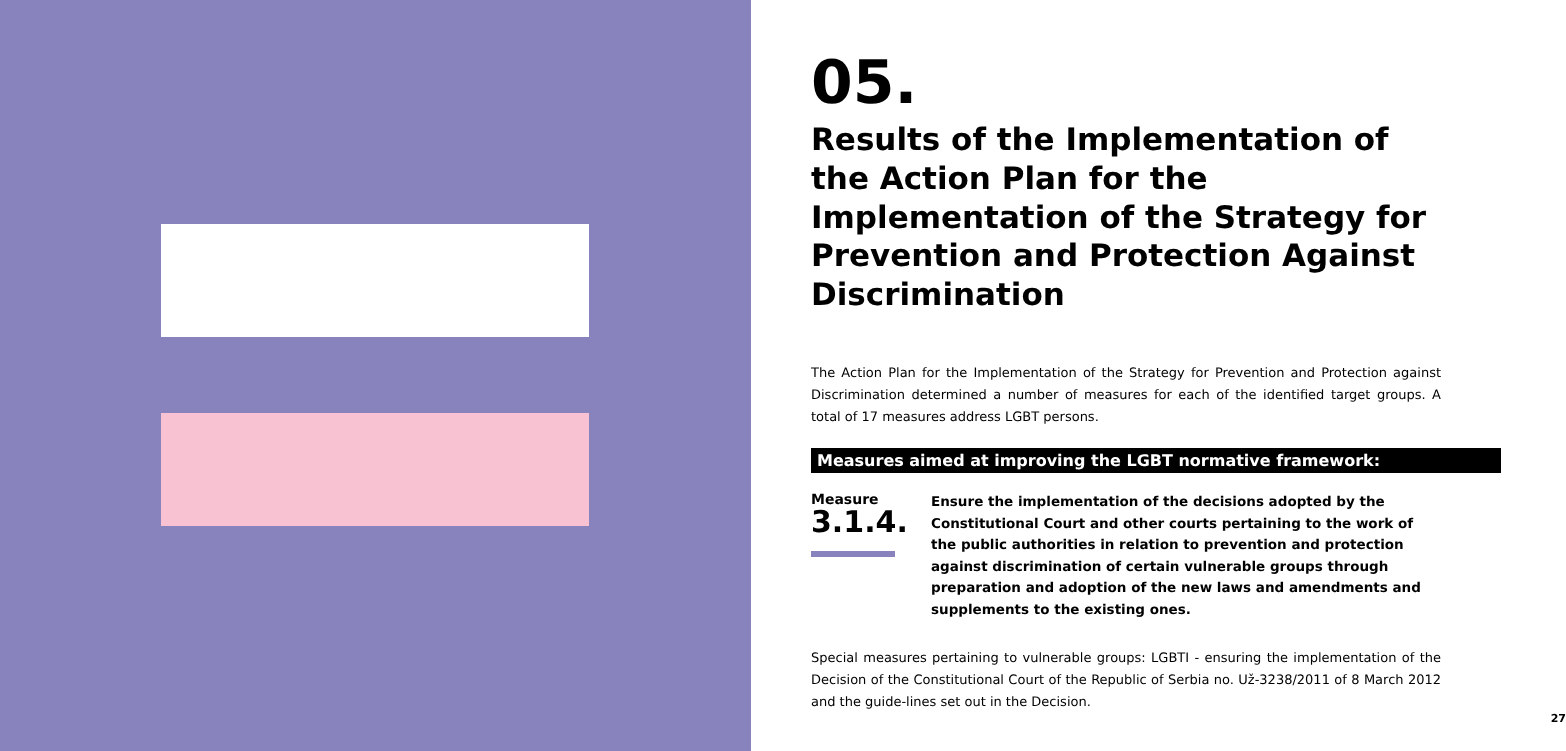05.
Results of the Implementation of the Action Plan for the Implementation of the Strategy for Prevention and Protection Against Discrimination
The Action Plan for the Implementation of the Strategy for Prevention and Protection against Discrimination determined a number of measures for each of the identified target groups. A total of 17 measures address LGBT persons.
Measures aimed at improving the LGBT normative framework:
Measure
3.1.4.
Ensure the implementation of the decisions adopted by the Constitutional Court and other courts pertaining to the work of the public authorities in relation to prevention and protection against discrimination of certain vulnerable groups through preparation and adoption of the new laws and amendments and supplements to the existing ones.
Special measures pertaining to vulnerable groups: LGBTI - ensuring the implementation of the Decision of the Constitutional Court of the Republic of Serbia no. Už-3238/2011 of 8 March 2012 and the guide-lines set out in the Decision.
27